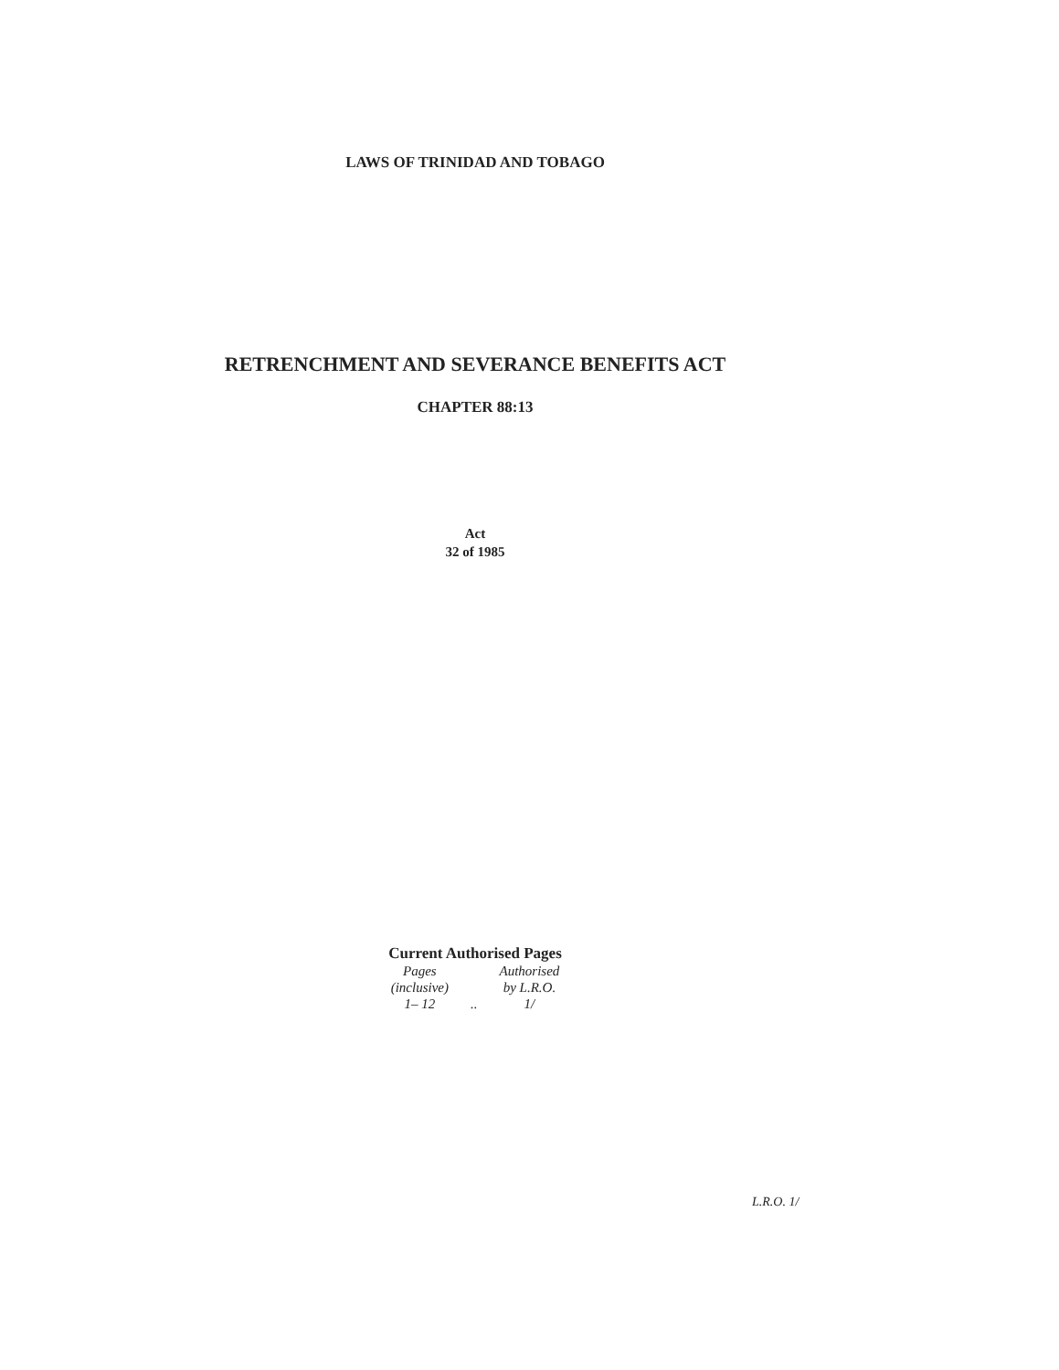LAWS OF TRINIDAD AND TOBAGO
RETRENCHMENT AND SEVERANCE BENEFITS ACT
CHAPTER 88:13
Act
32 of 1985
Current Authorised Pages
| Pages (inclusive) | | Authorised by L.R.O. |
| 1– 12 | .. | 1/ |
L.R.O. 1/